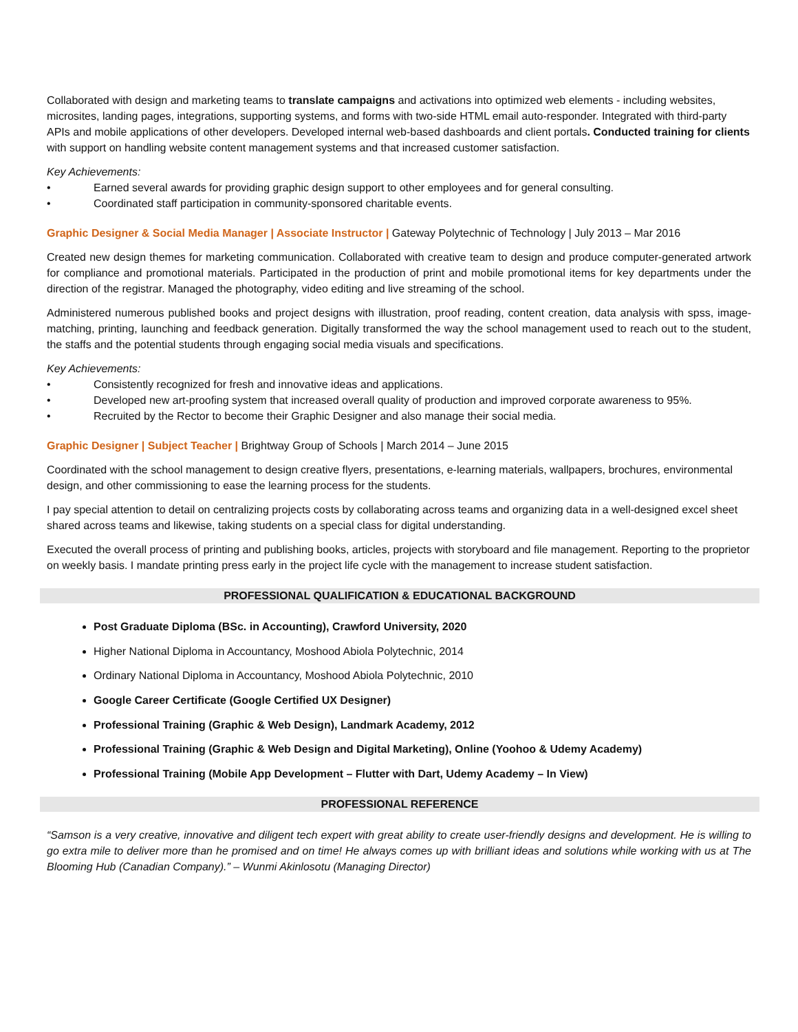Collaborated with design and marketing teams to translate campaigns and activations into optimized web elements - including websites, microsites, landing pages, integrations, supporting systems, and forms with two-side HTML email auto-responder. Integrated with third-party APIs and mobile applications of other developers. Developed internal web-based dashboards and client portals. Conducted training for clients with support on handling website content management systems and that increased customer satisfaction.
Key Achievements:
• Earned several awards for providing graphic design support to other employees and for general consulting.
• Coordinated staff participation in community-sponsored charitable events.
Graphic Designer & Social Media Manager | Associate Instructor | Gateway Polytechnic of Technology | July 2013 – Mar 2016
Created new design themes for marketing communication. Collaborated with creative team to design and produce computer-generated artwork for compliance and promotional materials. Participated in the production of print and mobile promotional items for key departments under the direction of the registrar. Managed the photography, video editing and live streaming of the school.
Administered numerous published books and project designs with illustration, proof reading, content creation, data analysis with spss, image-matching, printing, launching and feedback generation. Digitally transformed the way the school management used to reach out to the student, the staffs and the potential students through engaging social media visuals and specifications.
Key Achievements:
• Consistently recognized for fresh and innovative ideas and applications.
• Developed new art-proofing system that increased overall quality of production and improved corporate awareness to 95%.
• Recruited by the Rector to become their Graphic Designer and also manage their social media.
Graphic Designer | Subject Teacher | Brightway Group of Schools | March 2014 – June 2015
Coordinated with the school management to design creative flyers, presentations, e-learning materials, wallpapers, brochures, environmental design, and other commissioning to ease the learning process for the students.
I pay special attention to detail on centralizing projects costs by collaborating across teams and organizing data in a well-designed excel sheet shared across teams and likewise, taking students on a special class for digital understanding.
Executed the overall process of printing and publishing books, articles, projects with storyboard and file management. Reporting to the proprietor on weekly basis. I mandate printing press early in the project life cycle with the management to increase student satisfaction.
PROFESSIONAL QUALIFICATION & EDUCATIONAL BACKGROUND
Post Graduate Diploma (BSc. in Accounting), Crawford University, 2020
Higher National Diploma in Accountancy, Moshood Abiola Polytechnic, 2014
Ordinary National Diploma in Accountancy, Moshood Abiola Polytechnic, 2010
Google Career Certificate (Google Certified UX Designer)
Professional Training (Graphic & Web Design), Landmark Academy, 2012
Professional Training (Graphic & Web Design and Digital Marketing), Online (Yoohoo & Udemy Academy)
Professional Training (Mobile App Development – Flutter with Dart, Udemy Academy – In View)
PROFESSIONAL REFERENCE
“Samson is a very creative, innovative and diligent tech expert with great ability to create user-friendly designs and development. He is willing to go extra mile to deliver more than he promised and on time! He always comes up with brilliant ideas and solutions while working with us at The Blooming Hub (Canadian Company).” – Wunmi Akinlosotu (Managing Director)